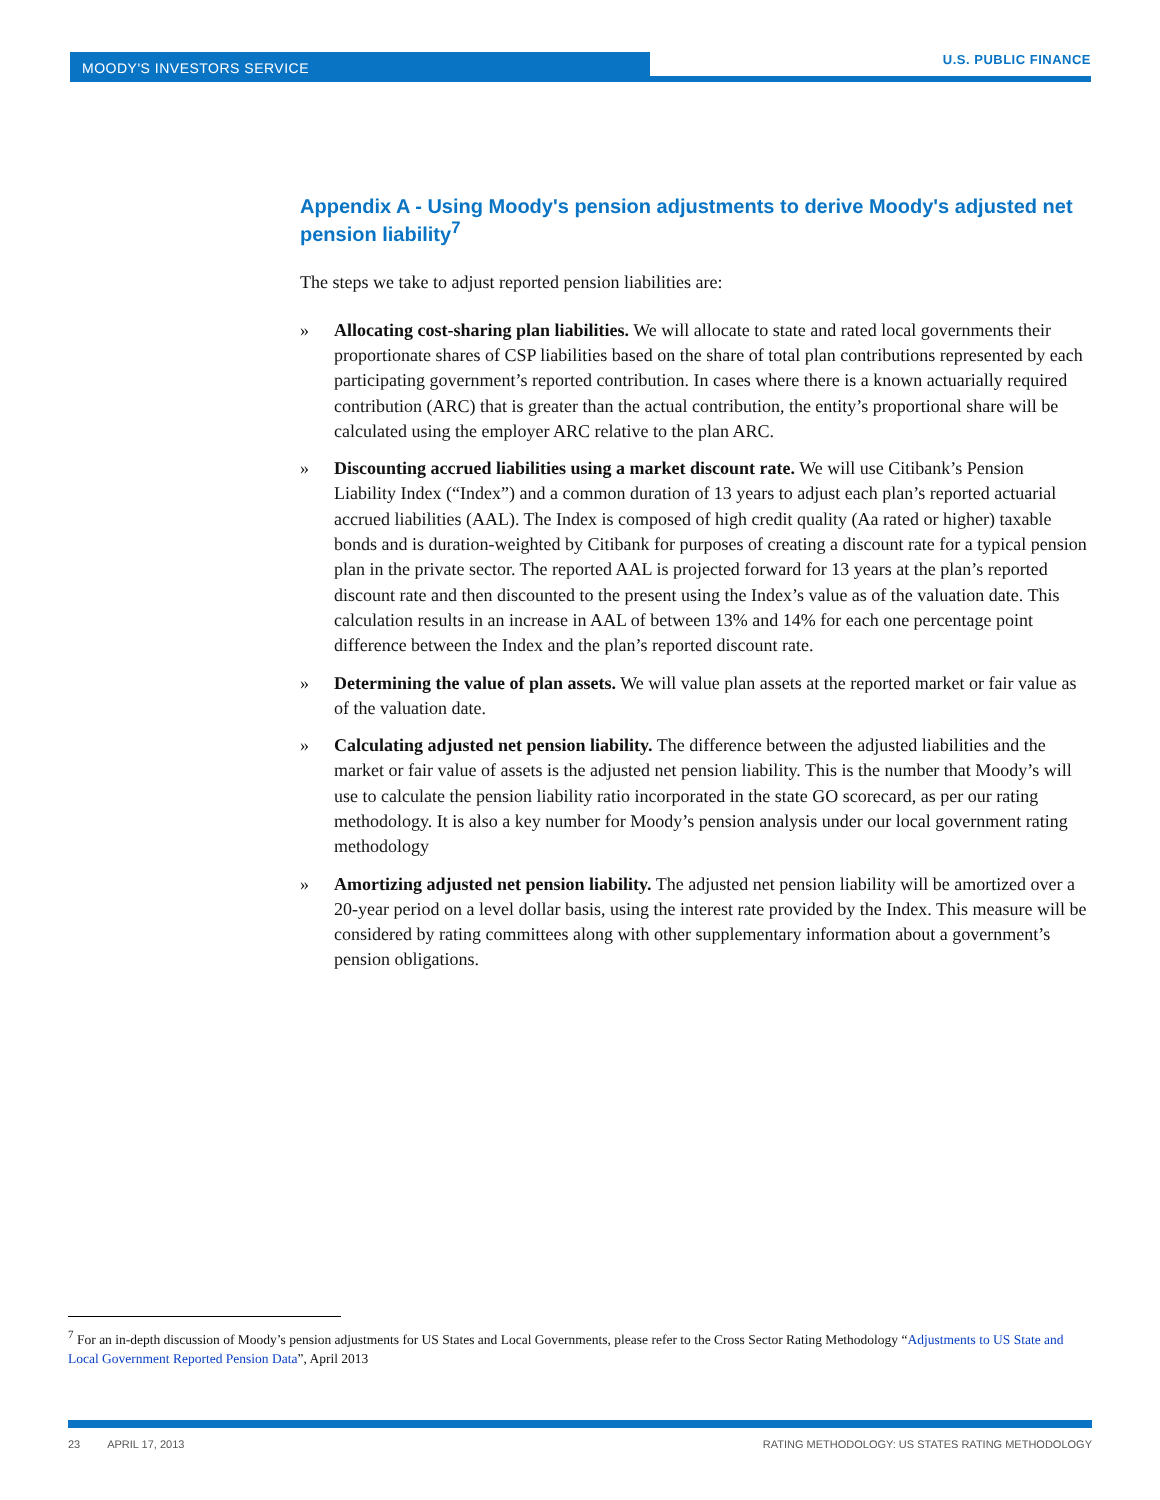MOODY'S INVESTORS SERVICE
U.S. PUBLIC FINANCE
Appendix A - Using Moody's pension adjustments to derive Moody's adjusted net pension liability<sup>7</sup>
The steps we take to adjust reported pension liabilities are:
» Allocating cost-sharing plan liabilities. We will allocate to state and rated local governments their proportionate shares of CSP liabilities based on the share of total plan contributions represented by each participating government’s reported contribution. In cases where there is a known actuarially required contribution (ARC) that is greater than the actual contribution, the entity’s proportional share will be calculated using the employer ARC relative to the plan ARC.
» Discounting accrued liabilities using a market discount rate. We will use Citibank’s Pension Liability Index (“Index”) and a common duration of 13 years to adjust each plan’s reported actuarial accrued liabilities (AAL). The Index is composed of high credit quality (Aa rated or higher) taxable bonds and is duration-weighted by Citibank for purposes of creating a discount rate for a typical pension plan in the private sector. The reported AAL is projected forward for 13 years at the plan’s reported discount rate and then discounted to the present using the Index’s value as of the valuation date. This calculation results in an increase in AAL of between 13% and 14% for each one percentage point difference between the Index and the plan’s reported discount rate.
» Determining the value of plan assets. We will value plan assets at the reported market or fair value as of the valuation date.
» Calculating adjusted net pension liability. The difference between the adjusted liabilities and the market or fair value of assets is the adjusted net pension liability. This is the number that Moody’s will use to calculate the pension liability ratio incorporated in the state GO scorecard, as per our rating methodology. It is also a key number for Moody’s pension analysis under our local government rating methodology
» Amortizing adjusted net pension liability. The adjusted net pension liability will be amortized over a 20-year period on a level dollar basis, using the interest rate provided by the Index. This measure will be considered by rating committees along with other supplementary information about a government’s pension obligations.
<sup>7</sup> For an in-depth discussion of Moody’s pension adjustments for US States and Local Governments, please refer to the Cross Sector Rating Methodology “Adjustments to US State and Local Government Reported Pension Data”, April 2013
23 APRIL 17, 2013 RATING METHODOLOGY: US STATES RATING METHODOLOGY